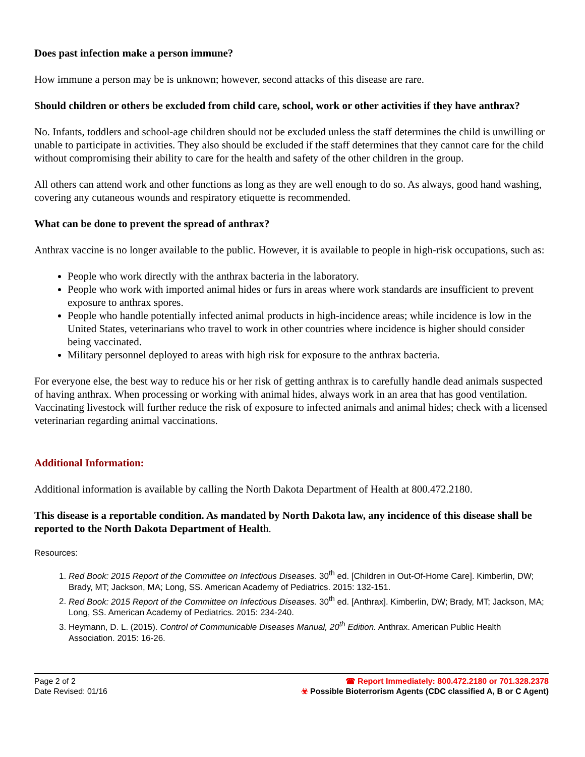Does past infection make a person immune?
How immune a person may be is unknown; however, second attacks of this disease are rare.
Should children or others be excluded from child care, school, work or other activities if they have anthrax?
No. Infants, toddlers and school-age children should not be excluded unless the staff determines the child is unwilling or unable to participate in activities. They also should be excluded if the staff determines that they cannot care for the child without compromising their ability to care for the health and safety of the other children in the group.
All others can attend work and other functions as long as they are well enough to do so. As always, good hand washing, covering any cutaneous wounds and respiratory etiquette is recommended.
What can be done to prevent the spread of anthrax?
Anthrax vaccine is no longer available to the public. However, it is available to people in high-risk occupations, such as:
People who work directly with the anthrax bacteria in the laboratory.
People who work with imported animal hides or furs in areas where work standards are insufficient to prevent exposure to anthrax spores.
People who handle potentially infected animal products in high-incidence areas; while incidence is low in the United States, veterinarians who travel to work in other countries where incidence is higher should consider being vaccinated.
Military personnel deployed to areas with high risk for exposure to the anthrax bacteria.
For everyone else, the best way to reduce his or her risk of getting anthrax is to carefully handle dead animals suspected of having anthrax. When processing or working with animal hides, always work in an area that has good ventilation. Vaccinating livestock will further reduce the risk of exposure to infected animals and animal hides; check with a licensed veterinarian regarding animal vaccinations.
Additional Information:
Additional information is available by calling the North Dakota Department of Health at 800.472.2180.
This disease is a reportable condition. As mandated by North Dakota law, any incidence of this disease shall be reported to the North Dakota Department of Health.
Resources:
1. Red Book: 2015 Report of the Committee on Infectious Diseases. 30<sup>th</sup> ed. [Children in Out-Of-Home Care]. Kimberlin, DW; Brady, MT; Jackson, MA; Long, SS. American Academy of Pediatrics. 2015: 132-151.
2. Red Book: 2015 Report of the Committee on Infectious Diseases. 30<sup>th</sup> ed. [Anthrax]. Kimberlin, DW; Brady, MT; Jackson, MA; Long, SS. American Academy of Pediatrics. 2015: 234-240.
3. Heymann, D. L. (2015). Control of Communicable Diseases Manual, 20<sup>th</sup> Edition. Anthrax. American Public Health Association. 2015: 16-26.
Page 2 of 2
Date Revised: 01/16
☎ Report Immediately: 800.472.2180 or 701.328.2378
☣ Possible Bioterrorism Agents (CDC classified A, B or C Agent)